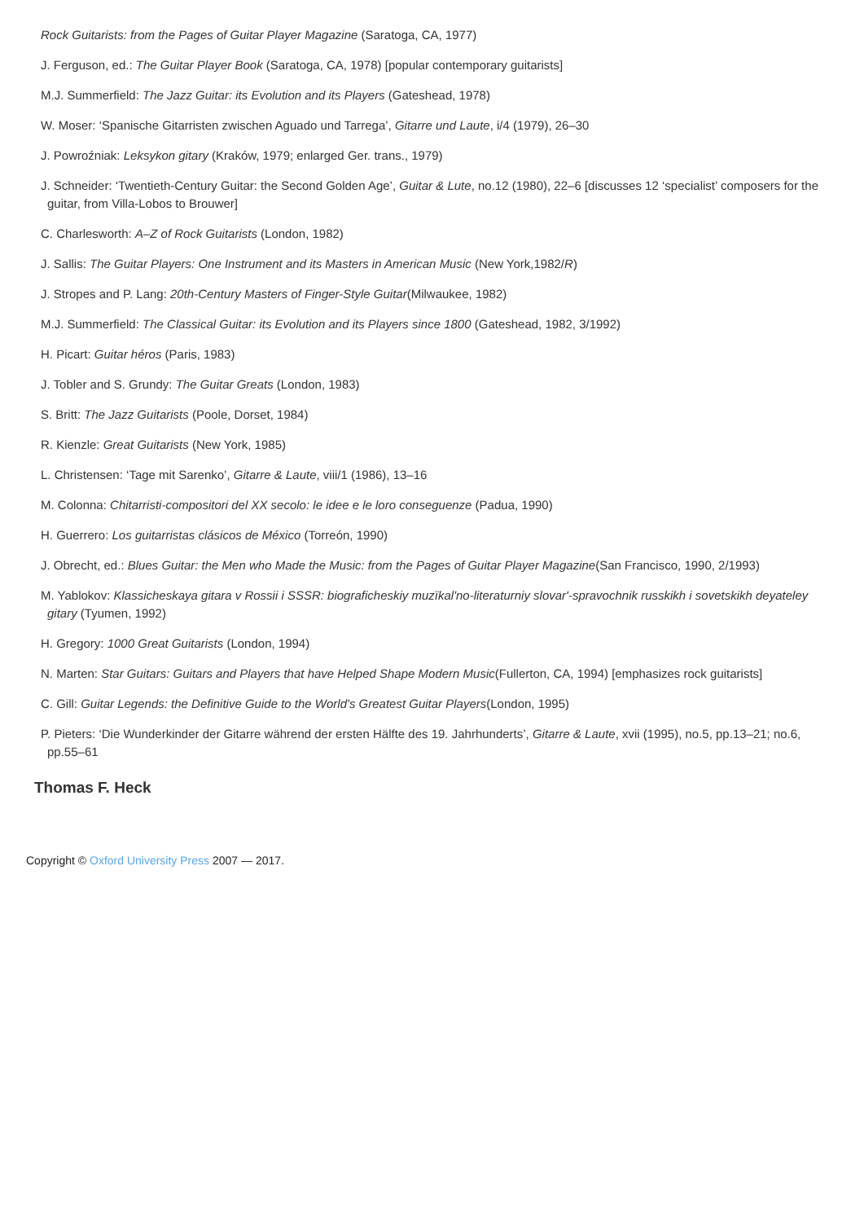Rock Guitarists: from the Pages of Guitar Player Magazine (Saratoga, CA, 1977)
J. Ferguson, ed.: The Guitar Player Book (Saratoga, CA, 1978) [popular contemporary guitarists]
M.J. Summerfield: The Jazz Guitar: its Evolution and its Players (Gateshead, 1978)
W. Moser: ‘Spanische Gitarristen zwischen Aguado und Tarrega’, Gitarre und Laute, i/4 (1979), 26–30
J. Powroźniak: Leksykon gitary (Kraków, 1979; enlarged Ger. trans., 1979)
J. Schneider: ‘Twentieth-Century Guitar: the Second Golden Age’, Guitar & Lute, no.12 (1980), 22–6 [discusses 12 ‘specialist’ composers for the guitar, from Villa-Lobos to Brouwer]
C. Charlesworth: A–Z of Rock Guitarists (London, 1982)
J. Sallis: The Guitar Players: One Instrument and its Masters in American Music (New York,1982/R)
J. Stropes and P. Lang: 20th-Century Masters of Finger-Style Guitar(Milwaukee, 1982)
M.J. Summerfield: The Classical Guitar: its Evolution and its Players since 1800 (Gateshead, 1982, 3/1992)
H. Picart: Guitar héros (Paris, 1983)
J. Tobler and S. Grundy: The Guitar Greats (London, 1983)
S. Britt: The Jazz Guitarists (Poole, Dorset, 1984)
R. Kienzle: Great Guitarists (New York, 1985)
L. Christensen: ‘Tage mit Sarenko’, Gitarre & Laute, viii/1 (1986), 13–16
M. Colonna: Chitarristi-compositori del XX secolo: le idee e le loro conseguenze (Padua, 1990)
H. Guerrero: Los guitarristas clásicos de México (Torreón, 1990)
J. Obrecht, ed.: Blues Guitar: the Men who Made the Music: from the Pages of Guitar Player Magazine(San Francisco, 1990, 2/1993)
M. Yablokov: Klassicheskaya gitara v Rossii i SSSR: biograficheskiy muzïkal'no-literaturniy slovar'-spravochnik russkikh i sovetskikh deyateley gitary (Tyumen, 1992)
H. Gregory: 1000 Great Guitarists (London, 1994)
N. Marten: Star Guitars: Guitars and Players that have Helped Shape Modern Music(Fullerton, CA, 1994) [emphasizes rock guitarists]
C. Gill: Guitar Legends: the Definitive Guide to the World's Greatest Guitar Players(London, 1995)
P. Pieters: ‘Die Wunderkinder der Gitarre während der ersten Hälfte des 19. Jahrhunderts’, Gitarre & Laute, xvii (1995), no.5, pp.13–21; no.6, pp.55–61
Thomas F. Heck
Copyright © Oxford University Press 2007 — 2017.